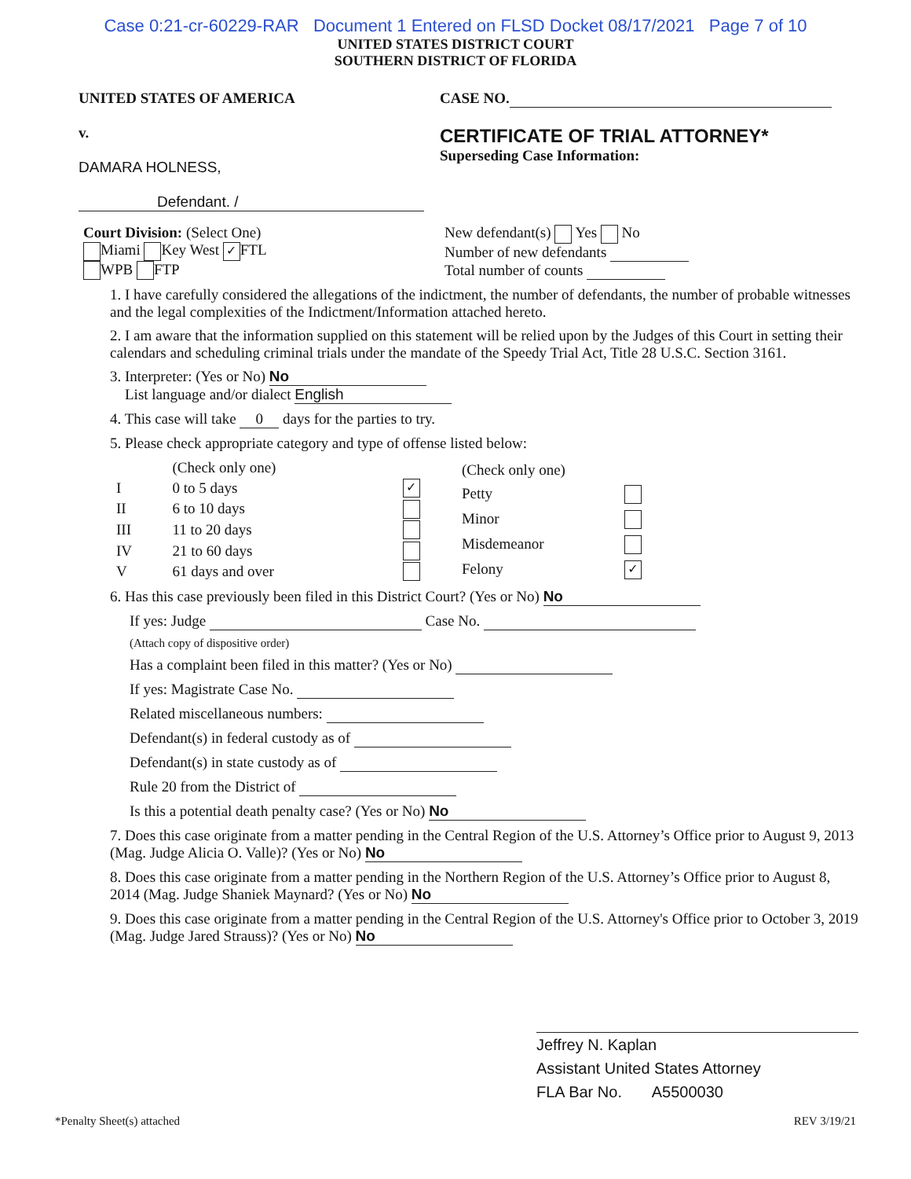Case 0:21-cr-60229-RAR Document 1 Entered on FLSD Docket 08/17/2021 Page 7 of 10
UNITED STATES DISTRICT COURT
SOUTHERN DISTRICT OF FLORIDA
UNITED STATES OF AMERICA
v.
DAMARA HOLNESS,
Defendant. /
CASE NO.
CERTIFICATE OF TRIAL ATTORNEY*
Superseding Case Information:
Court Division: (Select One)
Miami Key West ✓ FTL
WPB FTP
New defendant(s) Yes No
Number of new defendants
Total number of counts
1. I have carefully considered the allegations of the indictment, the number of defendants, the number of probable witnesses and the legal complexities of the Indictment/Information attached hereto.
2. I am aware that the information supplied on this statement will be relied upon by the Judges of this Court in setting their calendars and scheduling criminal trials under the mandate of the Speedy Trial Act, Title 28 U.S.C. Section 3161.
3. Interpreter: (Yes or No) No
List language and/or dialect English
4. This case will take 0 days for the parties to try.
5. Please check appropriate category and type of offense listed below:
| | (Check only one) | |
| I | 0 to 5 days | ✓ |
| II | 6 to 10 days | |
| III | 11 to 20 days | |
| IV | 21 to 60 days | |
| V | 61 days and over | |
| (Check only one) | |
| Petty | |
| Minor | |
| Misdemeanor | |
| Felony | ✓ |
6. Has this case previously been filed in this District Court? (Yes or No) No
If yes: Judge Case No.
(Attach copy of dispositive order)
Has a complaint been filed in this matter? (Yes or No)
If yes: Magistrate Case No.
Related miscellaneous numbers:
Defendant(s) in federal custody as of
Defendant(s) in state custody as of
Rule 20 from the District of
Is this a potential death penalty case? (Yes or No) No
7. Does this case originate from a matter pending in the Central Region of the U.S. Attorney’s Office prior to August 9, 2013 (Mag. Judge Alicia O. Valle)? (Yes or No) No
8. Does this case originate from a matter pending in the Northern Region of the U.S. Attorney’s Office prior to August 8, 2014 (Mag. Judge Shaniek Maynard? (Yes or No) No
9. Does this case originate from a matter pending in the Central Region of the U.S. Attorney's Office prior to October 3, 2019 (Mag. Judge Jared Strauss)? (Yes or No) No
Jeffrey N. Kaplan
Assistant United States Attorney
FLA Bar No. A5500030
*Penalty Sheet(s) attached REV 3/19/21